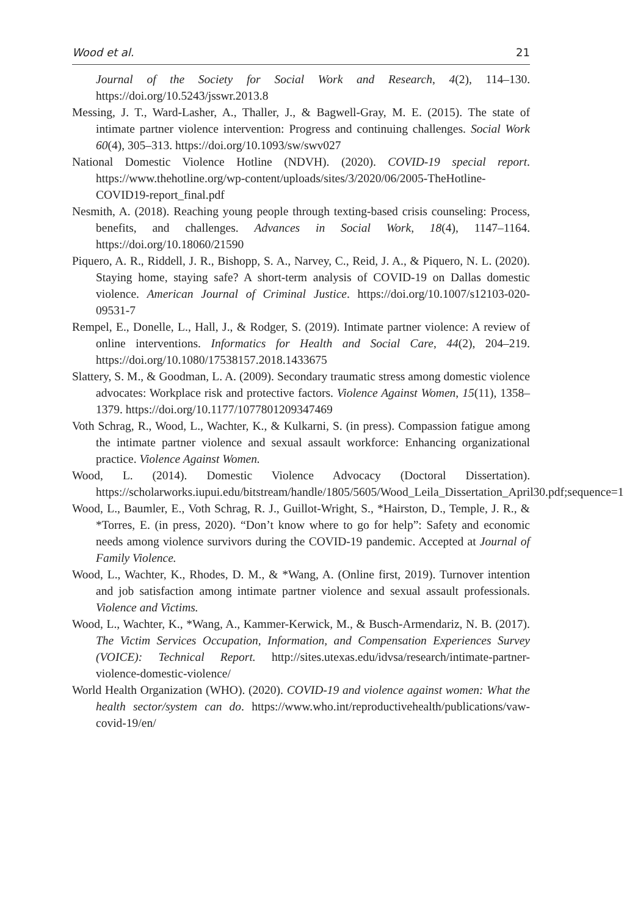Wood et al. 21
Journal of the Society for Social Work and Research, 4(2), 114–130. https://doi.org/10.5243/jsswr.2013.8
Messing, J. T., Ward-Lasher, A., Thaller, J., & Bagwell-Gray, M. E. (2015). The state of intimate partner violence intervention: Progress and continuing challenges. Social Work 60(4), 305–313. https://doi.org/10.1093/sw/swv027
National Domestic Violence Hotline (NDVH). (2020). COVID-19 special report. https://www.thehotline.org/wp-content/uploads/sites/3/2020/06/2005-TheHotline-COVID19-report_final.pdf
Nesmith, A. (2018). Reaching young people through texting-based crisis counseling: Process, benefits, and challenges. Advances in Social Work, 18(4), 1147–1164. https://doi.org/10.18060/21590
Piquero, A. R., Riddell, J. R., Bishopp, S. A., Narvey, C., Reid, J. A., & Piquero, N. L. (2020). Staying home, staying safe? A short-term analysis of COVID-19 on Dallas domestic violence. American Journal of Criminal Justice. https://doi.org/10.1007/s12103-020-09531-7
Rempel, E., Donelle, L., Hall, J., & Rodger, S. (2019). Intimate partner violence: A review of online interventions. Informatics for Health and Social Care, 44(2), 204–219. https://doi.org/10.1080/17538157.2018.1433675
Slattery, S. M., & Goodman, L. A. (2009). Secondary traumatic stress among domestic violence advocates: Workplace risk and protective factors. Violence Against Women, 15(11), 1358–1379. https://doi.org/10.1177/1077801209347469
Voth Schrag, R., Wood, L., Wachter, K., & Kulkarni, S. (in press). Compassion fatigue among the intimate partner violence and sexual assault workforce: Enhancing organizational practice. Violence Against Women.
Wood, L. (2014). Domestic Violence Advocacy (Doctoral Dissertation). https://scholarworks.iupui.edu/bitstream/handle/1805/5605/Wood_Leila_Dissertation_April30.pdf;sequence=1
Wood, L., Baumler, E., Voth Schrag, R. J., Guillot-Wright, S., *Hairston, D., Temple, J. R., & *Torres, E. (in press, 2020). “Don’t know where to go for help”: Safety and economic needs among violence survivors during the COVID-19 pandemic. Accepted at Journal of Family Violence.
Wood, L., Wachter, K., Rhodes, D. M., & *Wang, A. (Online first, 2019). Turnover intention and job satisfaction among intimate partner violence and sexual assault professionals. Violence and Victims.
Wood, L., Wachter, K., *Wang, A., Kammer-Kerwick, M., & Busch-Armendariz, N. B. (2017). The Victim Services Occupation, Information, and Compensation Experiences Survey (VOICE): Technical Report. http://sites.utexas.edu/idvsa/research/intimate-partner-violence-domestic-violence/
World Health Organization (WHO). (2020). COVID-19 and violence against women: What the health sector/system can do. https://www.who.int/reproductivehealth/publications/vaw-covid-19/en/